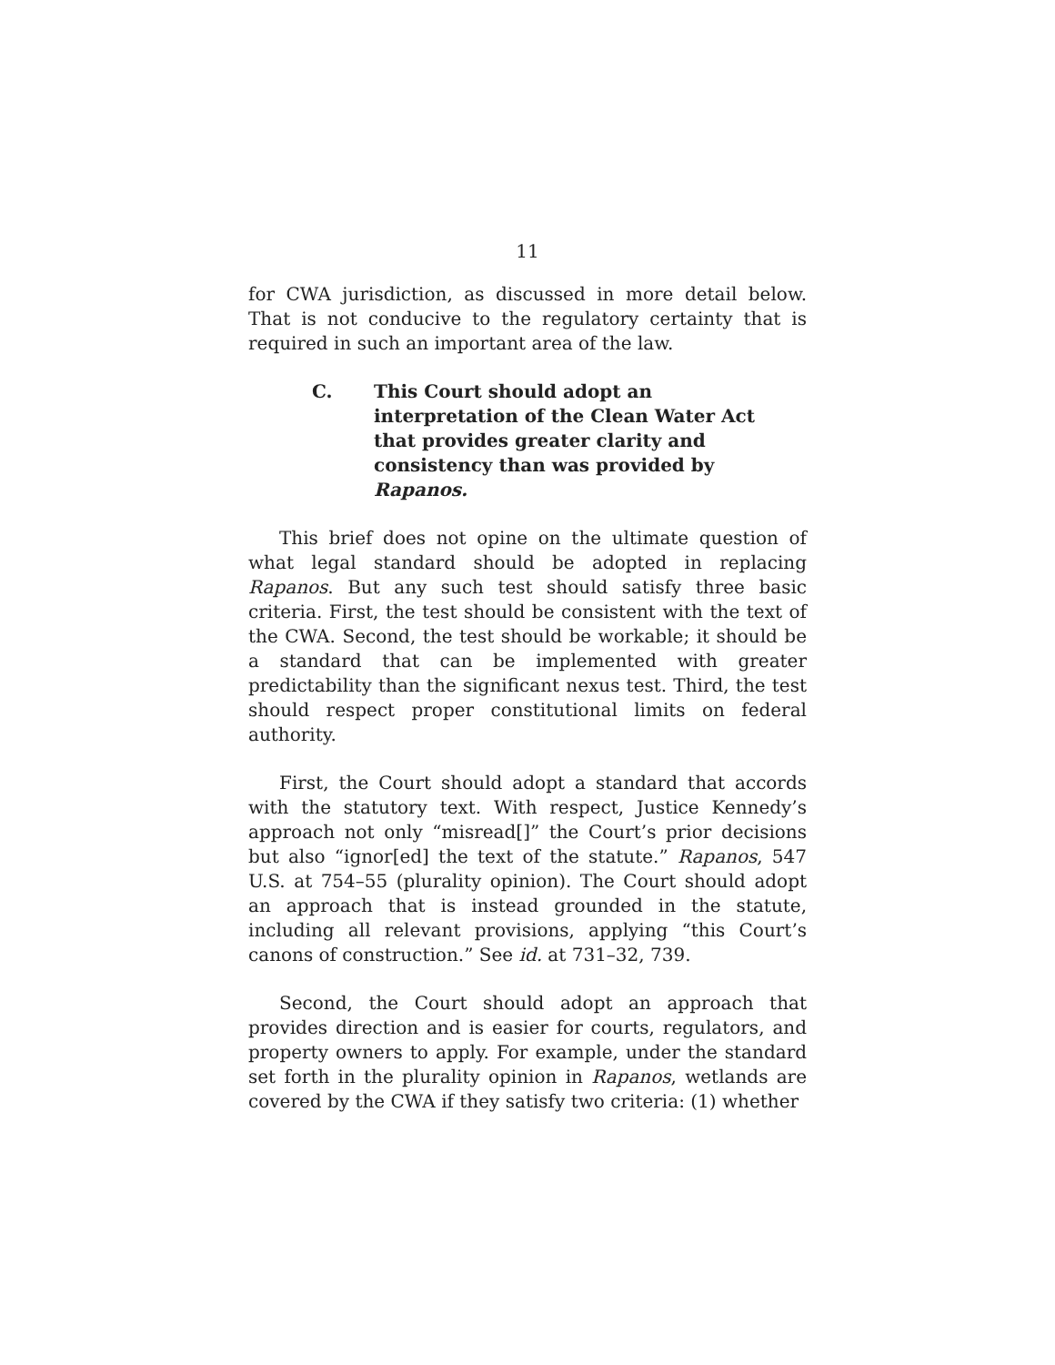11
for CWA jurisdiction, as discussed in more detail below. That is not conducive to the regulatory certainty that is required in such an important area of the law.
C. This Court should adopt an interpretation of the Clean Water Act that provides greater clarity and consistency than was provided by Rapanos.
This brief does not opine on the ultimate question of what legal standard should be adopted in replacing Rapanos. But any such test should satisfy three basic criteria. First, the test should be consistent with the text of the CWA. Second, the test should be workable; it should be a standard that can be implemented with greater predictability than the significant nexus test. Third, the test should respect proper constitutional limits on federal authority.
First, the Court should adopt a standard that accords with the statutory text. With respect, Justice Kennedy’s approach not only “misread[]” the Court’s prior decisions but also “ignor[ed] the text of the statute.” Rapanos, 547 U.S. at 754–55 (plurality opinion). The Court should adopt an approach that is instead grounded in the statute, including all relevant provisions, applying “this Court’s canons of construction.” See id. at 731–32, 739.
Second, the Court should adopt an approach that provides direction and is easier for courts, regulators, and property owners to apply. For example, under the standard set forth in the plurality opinion in Rapanos, wetlands are covered by the CWA if they satisfy two criteria: (1) whether